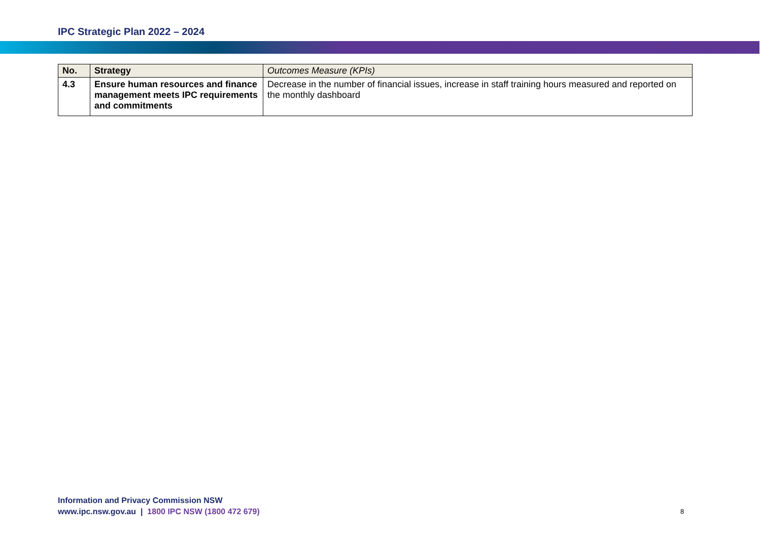IPC Strategic Plan 2022 – 2024
| No. | Strategy | Outcomes Measure (KPIs) |
| --- | --- | --- |
| 4.3 | Ensure human resources and finance management meets IPC requirements and commitments | Decrease in the number of financial issues, increase in staff training hours measured and reported on the monthly dashboard |
Information and Privacy Commission NSW
www.ipc.nsw.gov.au | 1800 IPC NSW (1800 472 679)
8